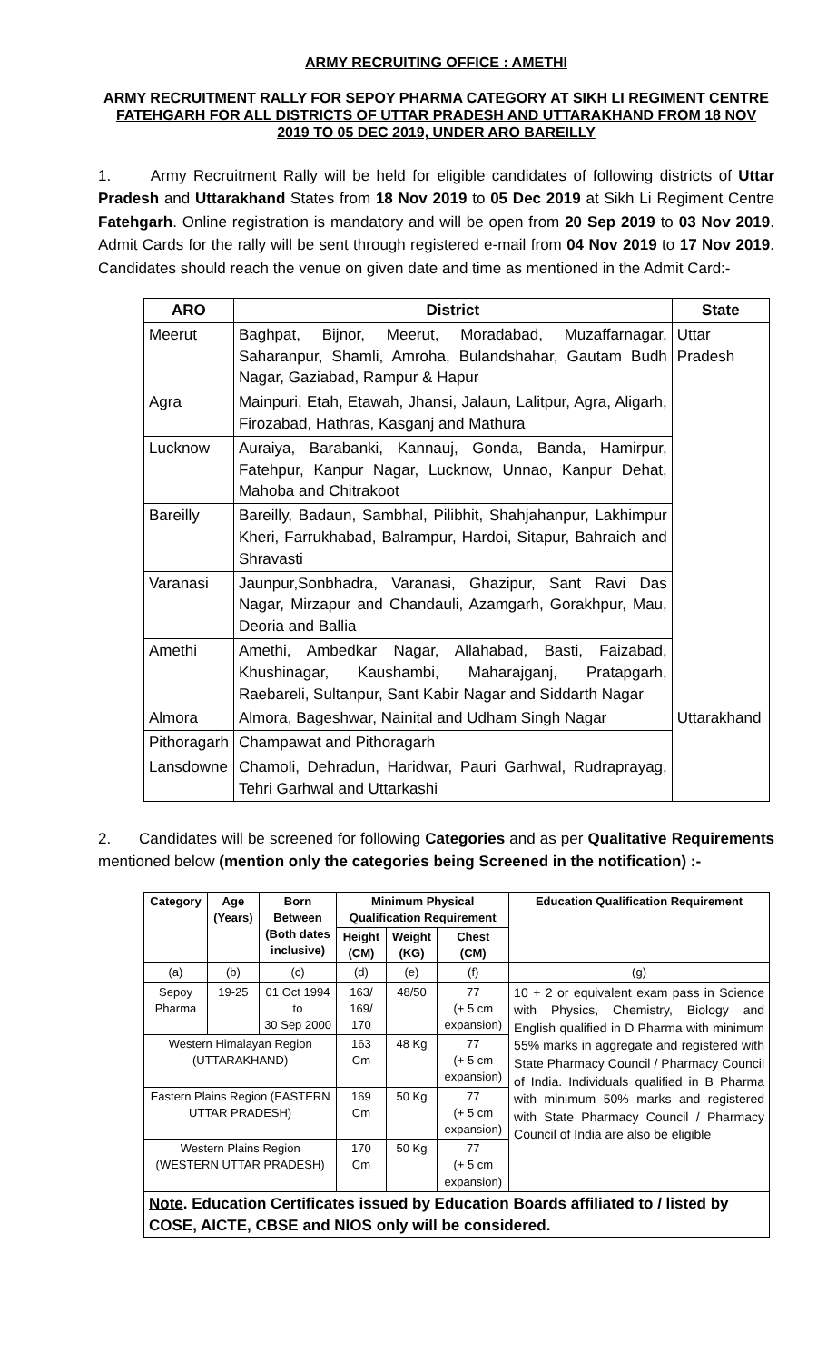ARMY RECRUITING OFFICE : AMETHI
ARMY RECRUITMENT RALLY FOR SEPOY PHARMA CATEGORY AT SIKH LI REGIMENT CENTRE FATEHGARH FOR ALL DISTRICTS OF UTTAR PRADESH AND UTTARAKHAND FROM 18 NOV 2019 TO 05 DEC 2019, UNDER ARO BAREILLY
1. Army Recruitment Rally will be held for eligible candidates of following districts of Uttar Pradesh and Uttarakhand States from 18 Nov 2019 to 05 Dec 2019 at Sikh Li Regiment Centre Fatehgarh. Online registration is mandatory and will be open from 20 Sep 2019 to 03 Nov 2019. Admit Cards for the rally will be sent through registered e-mail from 04 Nov 2019 to 17 Nov 2019. Candidates should reach the venue on given date and time as mentioned in the Admit Card:-
| ARO | District | State |
| --- | --- | --- |
| Meerut | Baghpat, Bijnor, Meerut, Moradabad, Muzaffarnagar, Saharanpur, Shamli, Amroha, Bulandshahar, Gautam Budh Nagar, Gaziabad, Rampur & Hapur | Uttar Pradesh |
| Agra | Mainpuri, Etah, Etawah, Jhansi, Jalaun, Lalitpur, Agra, Aligarh, Firozabad, Hathras, Kasganj and Mathura | |
| Lucknow | Auraiya, Barabanki, Kannauj, Gonda, Banda, Hamirpur, Fatehpur, Kanpur Nagar, Lucknow, Unnao, Kanpur Dehat, Mahoba and Chitrakoot | |
| Bareilly | Bareilly, Badaun, Sambhal, Pilibhit, Shahjahanpur, Lakhimpur Kheri, Farrukhabad, Balrampur, Hardoi, Sitapur, Bahraich and Shravasti | |
| Varanasi | Jaunpur,Sonbhadra, Varanasi, Ghazipur, Sant Ravi Das Nagar, Mirzapur and Chandauli, Azamgarh, Gorakhpur, Mau, Deoria and Ballia | |
| Amethi | Amethi, Ambedkar Nagar, Allahabad, Basti, Faizabad, Khushinagar, Kaushambi, Maharajganj, Pratapgarh, Raebareli, Sultanpur, Sant Kabir Nagar and Siddarth Nagar | |
| Almora | Almora, Bageshwar, Nainital and Udham Singh Nagar | Uttarakhand |
| Pithoragarh | Champawat and Pithoragarh | |
| Lansdowne | Chamoli, Dehradun, Haridwar, Pauri Garhwal, Rudraprayag, Tehri Garhwal and Uttarkashi | |
2. Candidates will be screened for following Categories and as per Qualitative Requirements mentioned below (mention only the categories being Screened in the notification) :-
| Category | Age (Years) | Born Between (Both dates inclusive) | Minimum Physical Qualification Requirement | | | Education Qualification Requirement |
| --- | --- | --- | --- | --- | --- | --- |
| | | | Height (CM) | Weight (KG) | Chest (CM) | |
| (a) | (b) | (c) | (d) | (e) | (f) | (g) |
| Sepoy Pharma | 19-25 | 01 Oct 1994 to 30 Sep 2000 | 163/ 169/ 170 | 48/50 | 77 (+ 5 cm expansion) | 10 + 2 or equivalent exam pass in Science with Physics, Chemistry, Biology and English qualified in D Pharma with minimum 55% marks in aggregate and registered with State Pharmacy Council / Pharmacy Council of India. Individuals qualified in B Pharma with minimum 50% marks and registered with State Pharmacy Council / Pharmacy Council of India are also be eligible |
| Western Himalayan Region (UTTARAKHAND) | | | 163 Cm | 48 Kg | 77 (+ 5 cm expansion) | |
| Eastern Plains Region (EASTERN UTTAR PRADESH) | | | 169 Cm | 50 Kg | 77 (+ 5 cm expansion) | |
| Western Plains Region (WESTERN UTTAR PRADESH) | | | 170 Cm | 50 Kg | 77 (+ 5 cm expansion) | |
| Note . Education Certificates issued by Education Boards affiliated to / listed by COSE, AICTE, CBSE and NIOS only will be considered. | | | | | | |